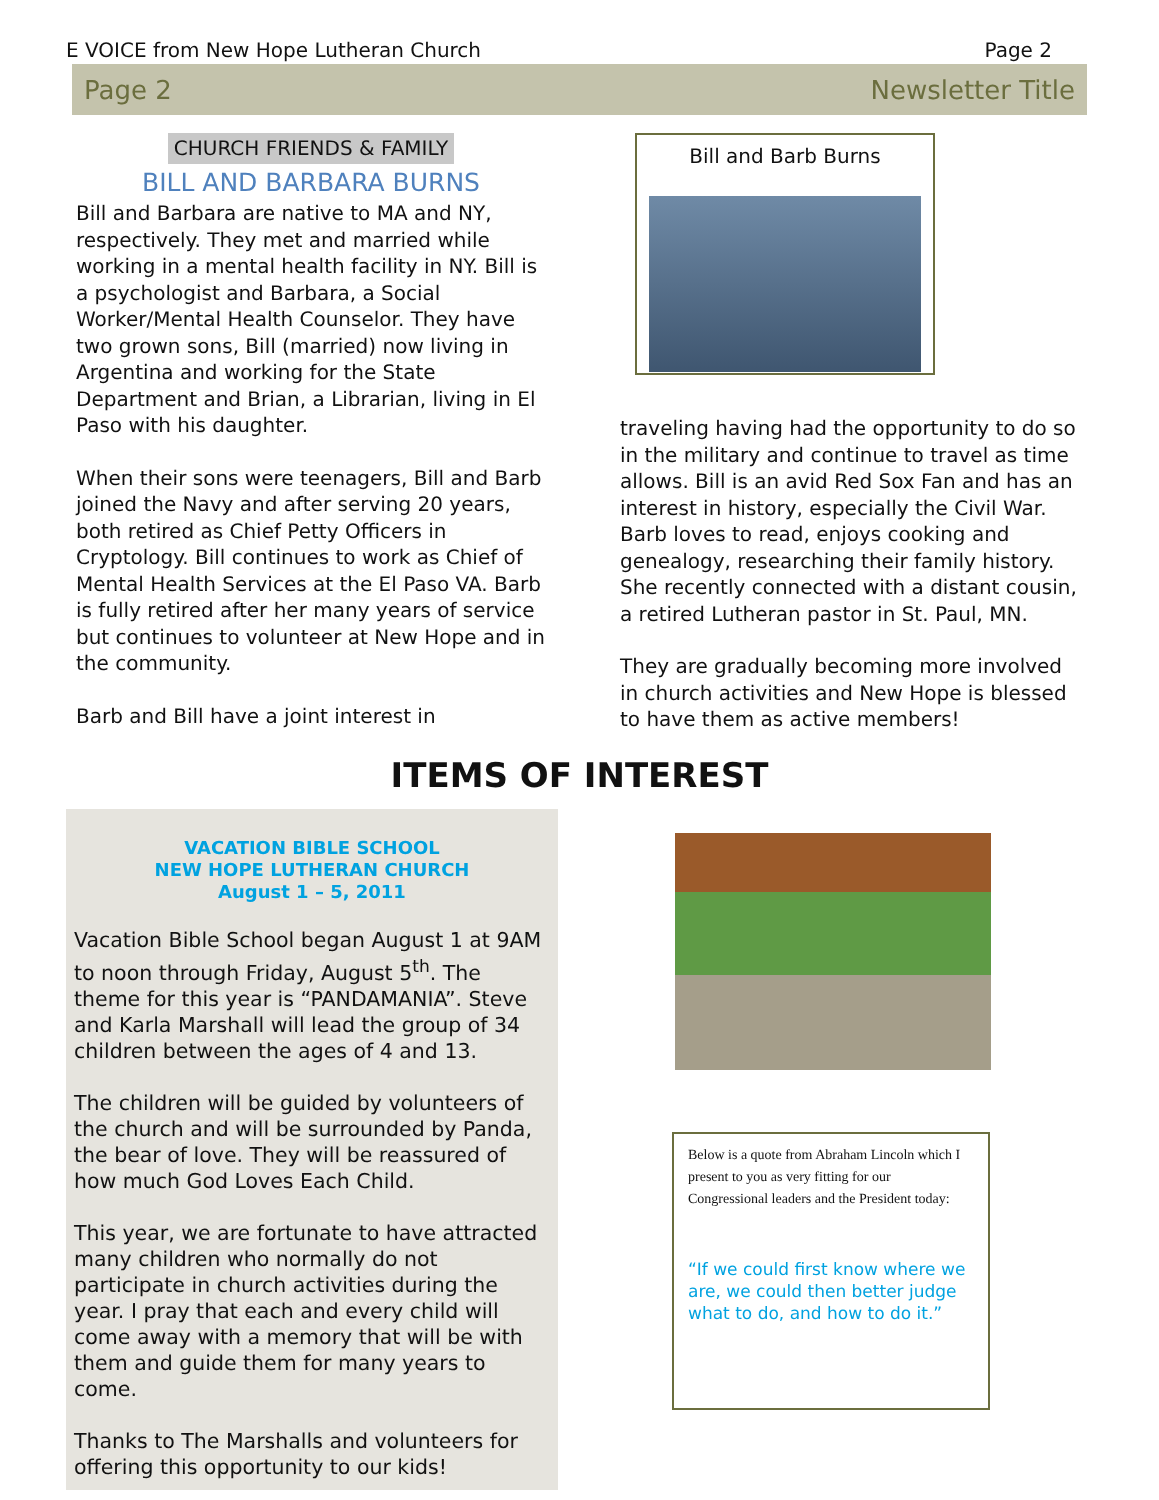E VOICE from New Hope Lutheran Church Page 2
Page 2 Newsletter Title
CHURCH FRIENDS & FAMILY
BILL AND BARBARA BURNS
Bill and Barbara are native to MA and NY, respectively. They met and married while working in a mental health facility in NY. Bill is a psychologist and Barbara, a Social Worker/Mental Health Counselor. They have two grown sons, Bill (married) now living in Argentina and working for the State Department and Brian, a Librarian, living in El Paso with his daughter.
When their sons were teenagers, Bill and Barb joined the Navy and after serving 20 years, both retired as Chief Petty Officers in Cryptology. Bill continues to work as Chief of Mental Health Services at the El Paso VA. Barb is fully retired after her many years of service but continues to volunteer at New Hope and in the community.
Barb and Bill have a joint interest in
Bill and Barb Burns
traveling having had the opportunity to do so in the military and continue to travel as time allows. Bill is an avid Red Sox Fan and has an interest in history, especially the Civil War. Barb loves to read, enjoys cooking and genealogy, researching their family history. She recently connected with a distant cousin, a retired Lutheran pastor in St. Paul, MN.
They are gradually becoming more involved in church activities and New Hope is blessed to have them as active members!
ITEMS OF INTEREST
VACATION BIBLE SCHOOL
NEW HOPE LUTHERAN CHURCH
August 1 – 5, 2011
Vacation Bible School began August 1 at 9AM to noon through Friday, August 5<sup>th</sup>. The theme for this year is “PANDAMANIA”. Steve and Karla Marshall will lead the group of 34 children between the ages of 4 and 13.
The children will be guided by volunteers of the church and will be surrounded by Panda, the bear of love. They will be reassured of how much God Loves Each Child.
This year, we are fortunate to have attracted many children who normally do not participate in church activities during the year. I pray that each and every child will come away with a memory that will be with them and guide them for many years to come.
Thanks to The Marshalls and volunteers for offering this opportunity to our kids!
Below is a quote from Abraham Lincoln which I present to you as very fitting for our Congressional leaders and the President today:
“If we could first know where we are, we could then better judge what to do, and how to do it.”